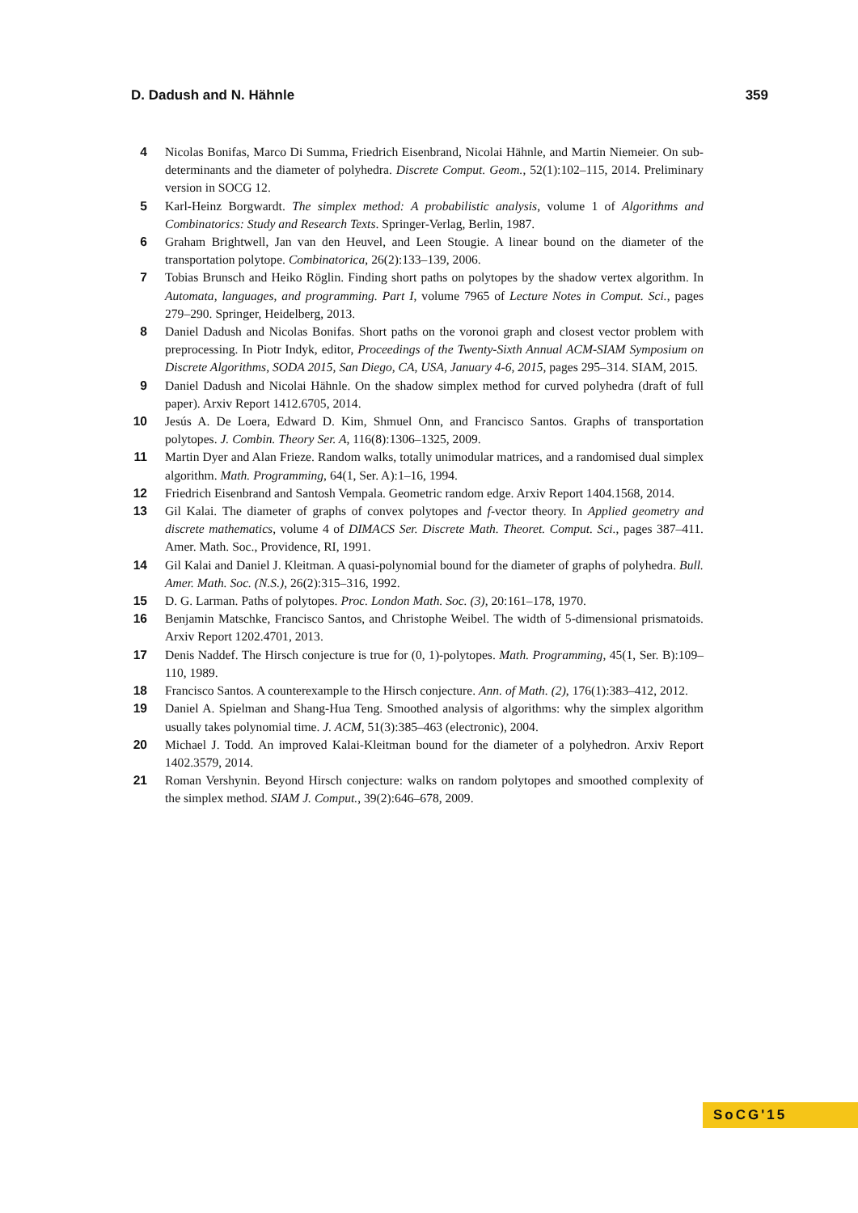D. Dadush and N. Hähnle 359
4 Nicolas Bonifas, Marco Di Summa, Friedrich Eisenbrand, Nicolai Hähnle, and Martin Niemeier. On sub-determinants and the diameter of polyhedra. Discrete Comput. Geom., 52(1):102–115, 2014. Preliminary version in SOCG 12.
5 Karl-Heinz Borgwardt. The simplex method: A probabilistic analysis, volume 1 of Algorithms and Combinatorics: Study and Research Texts. Springer-Verlag, Berlin, 1987.
6 Graham Brightwell, Jan van den Heuvel, and Leen Stougie. A linear bound on the diameter of the transportation polytope. Combinatorica, 26(2):133–139, 2006.
7 Tobias Brunsch and Heiko Röglin. Finding short paths on polytopes by the shadow vertex algorithm. In Automata, languages, and programming. Part I, volume 7965 of Lecture Notes in Comput. Sci., pages 279–290. Springer, Heidelberg, 2013.
8 Daniel Dadush and Nicolas Bonifas. Short paths on the voronoi graph and closest vector problem with preprocessing. In Piotr Indyk, editor, Proceedings of the Twenty-Sixth Annual ACM-SIAM Symposium on Discrete Algorithms, SODA 2015, San Diego, CA, USA, January 4-6, 2015, pages 295–314. SIAM, 2015.
9 Daniel Dadush and Nicolai Hähnle. On the shadow simplex method for curved polyhedra (draft of full paper). Arxiv Report 1412.6705, 2014.
10 Jesús A. De Loera, Edward D. Kim, Shmuel Onn, and Francisco Santos. Graphs of transportation polytopes. J. Combin. Theory Ser. A, 116(8):1306–1325, 2009.
11 Martin Dyer and Alan Frieze. Random walks, totally unimodular matrices, and a randomised dual simplex algorithm. Math. Programming, 64(1, Ser. A):1–16, 1994.
12 Friedrich Eisenbrand and Santosh Vempala. Geometric random edge. Arxiv Report 1404.1568, 2014.
13 Gil Kalai. The diameter of graphs of convex polytopes and f-vector theory. In Applied geometry and discrete mathematics, volume 4 of DIMACS Ser. Discrete Math. Theoret. Comput. Sci., pages 387–411. Amer. Math. Soc., Providence, RI, 1991.
14 Gil Kalai and Daniel J. Kleitman. A quasi-polynomial bound for the diameter of graphs of polyhedra. Bull. Amer. Math. Soc. (N.S.), 26(2):315–316, 1992.
15 D. G. Larman. Paths of polytopes. Proc. London Math. Soc. (3), 20:161–178, 1970.
16 Benjamin Matschke, Francisco Santos, and Christophe Weibel. The width of 5-dimensional prismatoids. Arxiv Report 1202.4701, 2013.
17 Denis Naddef. The Hirsch conjecture is true for (0, 1)-polytopes. Math. Programming, 45(1, Ser. B):109–110, 1989.
18 Francisco Santos. A counterexample to the Hirsch conjecture. Ann. of Math. (2), 176(1):383–412, 2012.
19 Daniel A. Spielman and Shang-Hua Teng. Smoothed analysis of algorithms: why the simplex algorithm usually takes polynomial time. J. ACM, 51(3):385–463 (electronic), 2004.
20 Michael J. Todd. An improved Kalai-Kleitman bound for the diameter of a polyhedron. Arxiv Report 1402.3579, 2014.
21 Roman Vershynin. Beyond Hirsch conjecture: walks on random polytopes and smoothed complexity of the simplex method. SIAM J. Comput., 39(2):646–678, 2009.
SoCG'15